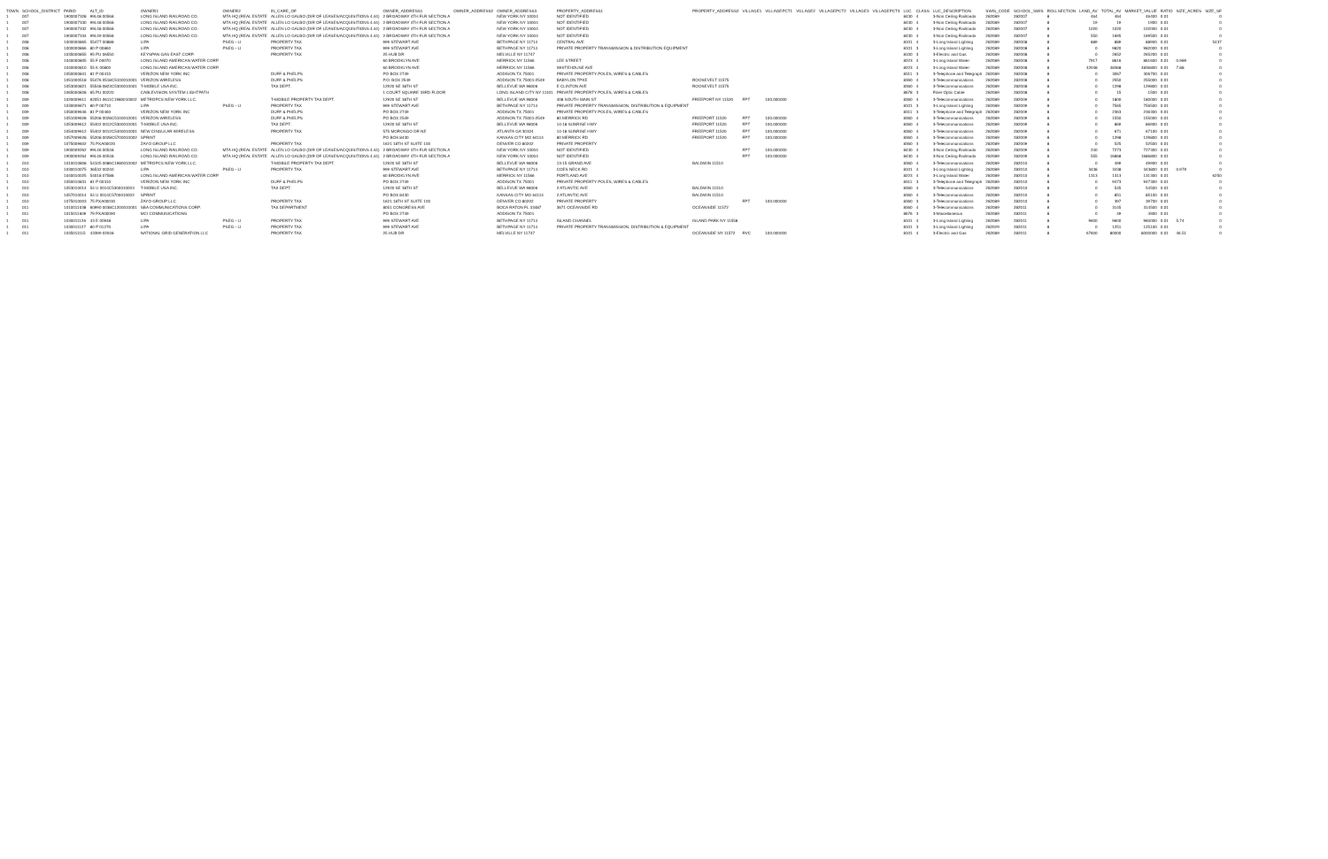| TOWN | SCHOOL_DISTRICT | PARID | ALT_ID | OWNER1 | OWNER2 | IN_CARE_OF | OWNER_ADDRESS1 | OWNER_ADDRESS2 | OWNER_ADDRESS3 | PROPERTY_ADDRESS1 | PROPERTY_ADDRESS2 | VILLAGE1 | VILLAGEPCT1 | VILLAGE2 | VILLAGEPCT2 | VILLAGE3 | VILLAGEPCT3 | LUC | CLASS | LUC_DESCRIPTION | SWIS_CODE | SCHOOL_SWIS | ROLLSECTION | LAND_AV | TOTAL_AV | MARKET_VALUE | RATIO | SIZE_ACRES | SIZE_SF |
| --- | --- | --- | --- | --- | --- | --- | --- | --- | --- | --- | --- | --- | --- | --- | --- | --- | --- | --- | --- | --- | --- | --- | --- | --- | --- | --- | --- | --- | --- |
| 1 | 007 | 1900007328 | 99L48 00568 | LONG ISLAND RAILROAD CO. | MTA HQ (REAL ESTATE | ALLEN LO GALBO (DIR OF LEASES/ACQUISITIONS 4.44) | 2 BROADWAY 4TH FLR SECTION A | | NEW YORK NY 10004 | NOT IDENTIFIED | | | | | | | | 8430 | 4 | 3-Non Ceiling Railroads | 282089 | 282007 | 8 | 464 | 464 | 46400 | 0.01 | | 0 |
| 1 | 007 | 1900007330 | 99L48 00568 | LONG ISLAND RAILROAD CO. | MTA HQ (REAL ESTATE | ALLEN LO GALBO (DIR OF LEASES/ACQUISITIONS 4.44) | 2 BROADWAY 4TH FLR SECTION A | | NEW YORK NY 10004 | NOT IDENTIFIED | | | | | | | | 8430 | 4 | 3-Non Ceiling Railroads | 282089 | 282007 | 8 | 19 | 19 | 1900 | 0.01 | | 0 |
| 1 | 007 | 1900007332 | 99L48 00568 | LONG ISLAND RAILROAD CO. | MTA HQ (REAL ESTATE | ALLEN LO GALBO (DIR OF LEASES/ACQUISITIONS 4.44) | 2 BROADWAY 4TH FLR SECTION A | | NEW YORK NY 10004 | NOT IDENTIFIED | | | | | | | | 8430 | 4 | 3-Non Ceiling Railroads | 282089 | 282007 | 8 | 1020 | 1020 | 102000 | 0.01 | | 0 |
| 1 | 007 | 1900007334 | 99L49 00568 | LONG ISLAND RAILROAD CO. | MTA HQ (REAL ESTATE | ALLEN LO GALBO (DIR OF LEASES/ACQUISITIONS 4.44) | 2 BROADWAY 4TH FLR SECTION A | | NEW YORK NY 10004 | NOT IDENTIFIED | | | | | | | | 8430 | 4 | 3-Non Ceiling Railroads | 282089 | 282007 | 8 | 550 | 1695 | 169500 | 0.01 | | 0 |
| 1 | 008 | 1000000865 | 55477 00888 | LIPA | PSEG - LI | PROPERTY TAX | 999 STEWART AVE | | BETHPAGE NY 11714 | CENTRAL AVE | | | | | | | | 8101 | 4 | 3-Long Island Lighting | 282089 | 282008 | 8 | 889 | 889 | 88900 | 0.01 | | 5437 |
| 1 | 008 | 1000000866 | 80 P 00860 | LIPA | PSEG - LI | PROPERTY TAX | 999 STEWART AVE | | BETHPAGE NY 11714 | PRIVATE PROPERTY TRANSMISSION & DISTRIBUTION EQUIPMENT | | | | | | | | 8101 | 3 | 3-Long Island Lighting | 282089 | 282008 | 8 | 0 | 9820 | 982000 | 0.01 | | 0 |
| 1 | 008 | 1035000855 | 95 PU 06550 | KEYSPAN GAS EAST CORP. | | PROPERTY TAX | 25 HUB DR | | MELVILLE NY 11747 | | | | | | | | | 8100 | 3 | 3-Electric and Gas | 282089 | 282008 | 8 | 0 | 2652 | 265200 | 0.01 | | 0 |
| 1 | 008 | 1040000805 | 55 F 00070 | LONG ISLAND AMERICAN WATER CORP. | | | 60 BROOKLYN AVE | | MERRICK NY 11566 | LEE STREET | | | | | | | | 8223 | 4 | 3-Long Island Water | 282089 | 282008 | 8 | 7917 | 8616 | 861600 | 0.01 | 0.989 | 0 |
| 1 | 008 | 1040000810 | 55 K 00800 | LONG ISLAND AMERICAN WATER CORP. | | | 60 BROOKLYN AVE | | MERRICK NY 11566 | WHITEHOUSE AVE | | | | | | | | 8223 | 4 | 3-Long Island Water | 282089 | 282008 | 8 | 42048 | 48368 | 4836800 | 0.01 | 7.88 | 0 |
| 1 | 008 | 1050000841 | 81 P 00410 | VERIZON NEW YORK INC | | DUFF & PHELPS | PO BOX 2749 | | ADDISON TX 75001 | PRIVATE PROPERTY POLES, WIRES & CABLES | | | | | | | | 8311 | 3 | 3-Telephone and Telegraph | 282089 | 282008 | 8 | 0 | 3067 | 306700 | 0.01 | | 0 |
| 1 | 008 | 1051000518 | 55476 0518C5100010001 | VERIZON WIRELESS | | DUFF & PHELPS | P.O. BOX 2549 | | ADDISON TX 75001-2549 | BABYLON TPKE | ROOSEVELT 11575 | | | | | | | 8360 | 4 | 3-Telecommunications | 282089 | 282008 | 8 | 0 | 2550 | 255000 | 0.01 | | 0 |
| 1 | 008 | 1053000821 | 55548 0823C5300010001 | T-MOBILE USA INC. | | TAX DEPT. | 12920 SE 38TH ST | | BELLEVUE WA 98006 | E CLINTON AVE | ROOSEVELT 11575 | | | | | | | 8360 | 4 | 3-Telecommunications | 282089 | 282008 | 8 | 0 | 1298 | 129800 | 0.01 | | 0 |
| 1 | 008 | 1065000828 | 65 PU 00220 | CABLEVISION SYSTEM LIGHTPATH | | | 1 COURT SQUARE 33RD FLOOR | | LONG ISLAND CITY NY 11101 | PRIVATE PROPERTY POLES, WIRES & CABLES | | | | | | | | 8678 | 3 | Fiber Optic Cable | 282089 | 282008 | 8 | 0 | 15 | 1500 | 0.01 | | 0 |
| 1 | 009 | 1020009611 | 62051 0611C1980010002 | METROPCS NEW YORK LLC. | | T-MOBILE PROPERTY TAX DEPT. | 12920 SE 38TH ST | | BELLEVUE WA 98006 | 408 SOUTH MAIN ST | FREEPORT NY 11520 | FPT | 100.000000 | | | | | 8360 | 4 | 3-Telecommunications | 282089 | 282009 | 8 | 0 | 1800 | 180000 | 0.01 | | 0 |
| 1 | 009 | 1030009671 | 80 P 00710 | LIPA | PSEG - LI | PROPERTY TAX | 999 STEWART AVE | | BETHPAGE NY 11714 | PRIVATE PROPERTY TRANSMISSION, DISTRIBUTION & EQUIPMENT | | | | | | | | 8101 | 3 | 3-Long Island Lighting | 282089 | 282009 | 8 | 0 | 7565 | 756500 | 0.01 | | 0 |
| 1 | 009 | 1050009646 | 81 P 00460 | VERIZON NEW YORK INC | | DUFF & PHELPS | PO BOX 2749 | | ADDISON TX 75001 | PRIVATE PROPERTY POLES, WIRES & CABLES | | | | | | | | 8311 | 3 | 3-Telephone and Telegraph | 282089 | 282009 | 8 | 0 | 2363 | 236300 | 0.01 | | 0 |
| 1 | 009 | 1051009628 | 55208 0028C5100010001 | VERIZON WIRELESS | | DUFF & PHELPS | PO BOX 2549 | | ADDISON TX 75001-2549 | 80 MERRICK RD | FREEPORT 11520 | FPT | 100.000000 | | | | | 8360 | 4 | 3-Telecommunications | 282089 | 282009 | 8 | 0 | 1550 | 155000 | 0.01 | | 0 |
| 1 | 009 | 1053009612 | 55402 0012C5300010001 | T-MOBILE USA INC. | | TAX DEPT. | 12920 SE 38TH ST | | BELLEVUE WA 98006 | 14-18 SUNRISE HWY | FREEPORT 11520 | FPT | 100.000000 | | | | | 8360 | 4 | 3-Telecommunications | 282089 | 282009 | 8 | 0 | 869 | 86900 | 0.01 | | 0 |
| 1 | 009 | 1054009612 | 55402 0012C5400010001 | NEW CINGULAR WIRELESS | | PROPERTY TAX | 575 MOROSGO DR NE | | ATLANTA GA 30324 | 14-18 SUNRISE HWY | FREEPORT 11520 | FPT | 100.000000 | | | | | 8360 | 4 | 3-Telecommunications | 282089 | 282009 | 8 | 0 | 671 | 67100 | 0.01 | | 0 |
| 1 | 009 | 1057009628 | 55208 0028C5700010002 | SPRINT | | | PO BOX 8430 | | KANSAS CITY MO 64114 | 80 MERRICK RD | FREEPORT 11520 | FPT | 100.000000 | | | | | 8360 | 4 | 3-Telecommunications | 282089 | 282009 | 8 | 0 | 1298 | 129800 | 0.01 | | 0 |
| 1 | 009 | 1075009602 | 75 PXA00020 | ZAYO GROUP LLC | | PROPERTY TAX | 1621 18TH ST SUITE 100 | | DENVER CO 80202 | PRIVATE PROPERTY | | | | | | | | 8360 | 3 | 3-Telecommunications | 282089 | 282009 | 8 | 0 | 525 | 52500 | 0.01 | | 0 |
| 1 | 009 | 1900009262 | 99L46 00548 | LONG ISLAND RAILROAD CO. | MTA HQ (REAL ESTATE | ALLEN LO GALBO (DIR OF LEASES/ACQUISITIONS 4.44) | 2 BROADWAY 4TH FLR SECTION A | | NEW YORK NY 10004 | NOT IDENTIFIED | | FPT | 100.000000 | | | | | 8430 | 4 | 3-Non Ceiling Railroads | 282089 | 282009 | 8 | 240 | 7273 | 727300 | 0.01 | | 0 |
| 1 | 009 | 1900009264 | 99L46 00548 | LONG ISLAND RAILROAD CO. | MTA HQ (REAL ESTATE | ALLEN LO GALBO (DIR OF LEASES/ACQUISITIONS 4.44) | 2 BROADWAY 4TH FLR SECTION A | | NEW YORK NY 10004 | NOT IDENTIFIED | | FPT | 100.000000 | | | | | 8430 | 4 | 3-Non Ceiling Railroads | 282089 | 282009 | 8 | 555 | 16868 | 1686800 | 0.01 | | 0 |
| 1 | 010 | 1010010808 | 54105 0086C1980010002 | METROPCS NEW YORK LLC. | | T-MOBILE PROPERTY TAX DEPT. | 12920 SE 38TH ST | | BELLEVUE WA 98006 | 13-15 GRAND AVE | BALDWIN 11510 | | | | | | | 8360 | 4 | 3-Telecommunications | 282089 | 282010 | 8 | 0 | 499 | 49900 | 0.01 | | 0 |
| 1 | 010 | 1030010075 | 36532 00240 | LIPA | PSEG - LI | PROPERTY TAX | 999 STEWART AVE | | BETHPAGE NY 11714 | COES NECK RD | | | | | | | | 8101 | 4 | 3-Long Island Lighting | 282089 | 282010 | 8 | 3438 | 3438 | 343800 | 0.01 | 0.979 | 0 |
| 1 | 010 | 1040010025 | 54018 07588 | LONG ISLAND AMERICAN WATER CORP. | | | 60 BROOKLYN AVE | | MERRICK NY 11566 | PORTLAND AVE | | | | | | | | 8223 | 4 | 3-Long Island Water | 282089 | 282010 | 8 | 1313 | 1313 | 131300 | 0.01 | | 6250 |
| 1 | 010 | 1050010831 | 81 P 00310 | VERIZON NEW YORK INC | | DUFF & PHELPS | PO BOX 2749 | | ADDISON TX 75001 | PRIVATE PROPERTY POLES, WIRES & CABLES | | | | | | | | 8311 | 3 | 3-Telephone and Telegraph | 282089 | 282010 | 8 | 0 | 9473 | 947300 | 0.01 | | 0 |
| 1 | 010 | 1053010014 | 54 U 0014C5300010003 | T-MOBILE USA INC. | | TAX DEPT. | 12920 SE 38TH ST | | BELLEVUE WA 98006 | 2 ATLANTIC AVE | BALDWIN 11510 | | | | | | | 8360 | 4 | 3-Telecommunications | 282089 | 282010 | 8 | 0 | 545 | 54500 | 0.01 | | 0 |
| 1 | 010 | 1057010014 | 54 U 0014C5700010002 | SPRINT | | | PO BOX 8430 | | KANSAS CITY MO 64114 | 2 ATLANTIC AVE | BALDWIN 11510 | | | | | | | 8360 | 4 | 3-Telecommunications | 282089 | 282010 | 8 | 0 | 851 | 85100 | 0.01 | | 0 |
| 1 | 010 | 1075010003 | 75 PXA00030 | ZAYO GROUP LLC | | PROPERTY TAX | 1621 18TH ST SUITE 100 | | DENVER CO 80202 | PRIVATE PROPERTY | | FPT | 100.000000 | | | | | 8360 | 3 | 3-Telecommunications | 282089 | 282010 | 8 | 0 | 397 | 39700 | 0.01 | | 0 |
| 1 | 011 | 1010011038 | 60990 0038C1200010001 | SBA COMMUNICATIONS CORP. | | TAX DEPARTMENT | 8051 CONGRESS AVE | | BOCA RATON FL 33487 | 3671 OCEANSIDE RD | OCEANSIDE 11572 | | | | | | | 8360 | 4 | 3-Telecommunications | 282089 | 282011 | 8 | 0 | 3145 | 314500 | 0.01 | | 0 |
| 1 | 011 | 1015011609 | 79 PXA00090 | MCI COMMUNICATIONS | | | PO BOX 2749 | | ADDISON TX 75001 | | | | | | | | | 8676 | 3 | 3-Miscellaneous | 282089 | 282011 | 8 | 0 | 49 | 4900 | 0.01 | | 0 |
| 1 | 011 | 1030011126 | 43 E 00948 | LIPA | PSEG - LI | PROPERTY TAX | 999 STEWART AVE | | BETHPAGE NY 11714 | ISLAND CHANNEL | ISLAND PARK NY 11558 | | | | | | | 8101 | 4 | 3-Long Island Lighting | 282089 | 282011 | 8 | 9600 | 9600 | 960000 | 0.01 | 5.74 | 0 |
| 1 | 011 | 1030011127 | 80 P 01270 | LIPA | PSEG - LI | PROPERTY TAX | 999 STEWART AVE | | BETHPAGE NY 11714 | PRIVATE PROPERTY TRANSMISSION, DISTRIBUTION & EQUIPMENT | | | | | | | | 8101 | 3 | 3-Long Island Lighting | 282029 | 282011 | 8 | 0 | 1251 | 125100 | 0.01 | | 0 |
| 1 | 011 | 1035011115 | 43399 02048 | NATIONAL GRID GENERATION LLC | | PROPERTY TAX | 25 HUB DR | | MELVILLE NY 11747 | | OCEANSIDE NY 11572 | RVC | 100.000000 | | | | | 8101 | 4 | 3-Electric and Gas | 282089 | 282011 | 8 | 67600 | 80000 | 8000000 | 0.01 | 46.51 | 0 |